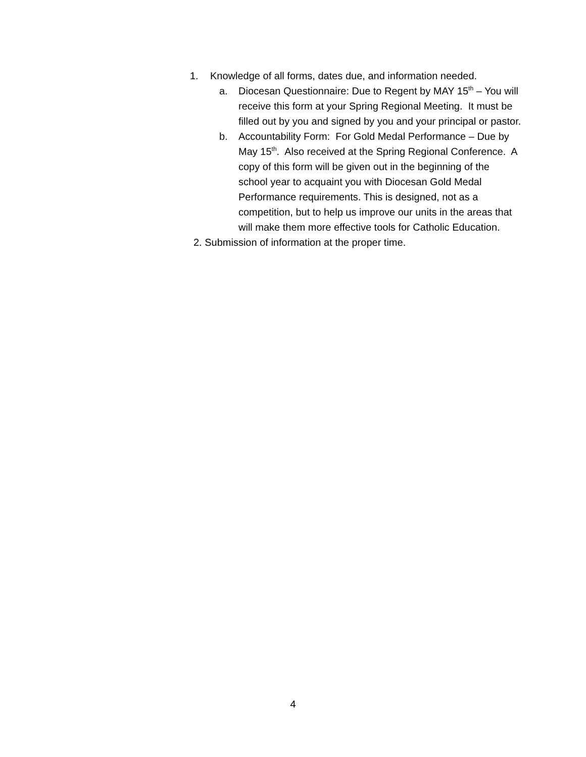1. Knowledge of all forms, dates due, and information needed.
a. Diocesan Questionnaire: Due to Regent by MAY 15<sup>th</sup> – You will receive this form at your Spring Regional Meeting. It must be filled out by you and signed by you and your principal or pastor.
b. Accountability Form: For Gold Medal Performance – Due by May 15<sup>th</sup>. Also received at the Spring Regional Conference. A copy of this form will be given out in the beginning of the school year to acquaint you with Diocesan Gold Medal Performance requirements. This is designed, not as a competition, but to help us improve our units in the areas that will make them more effective tools for Catholic Education.
2. Submission of information at the proper time.
4